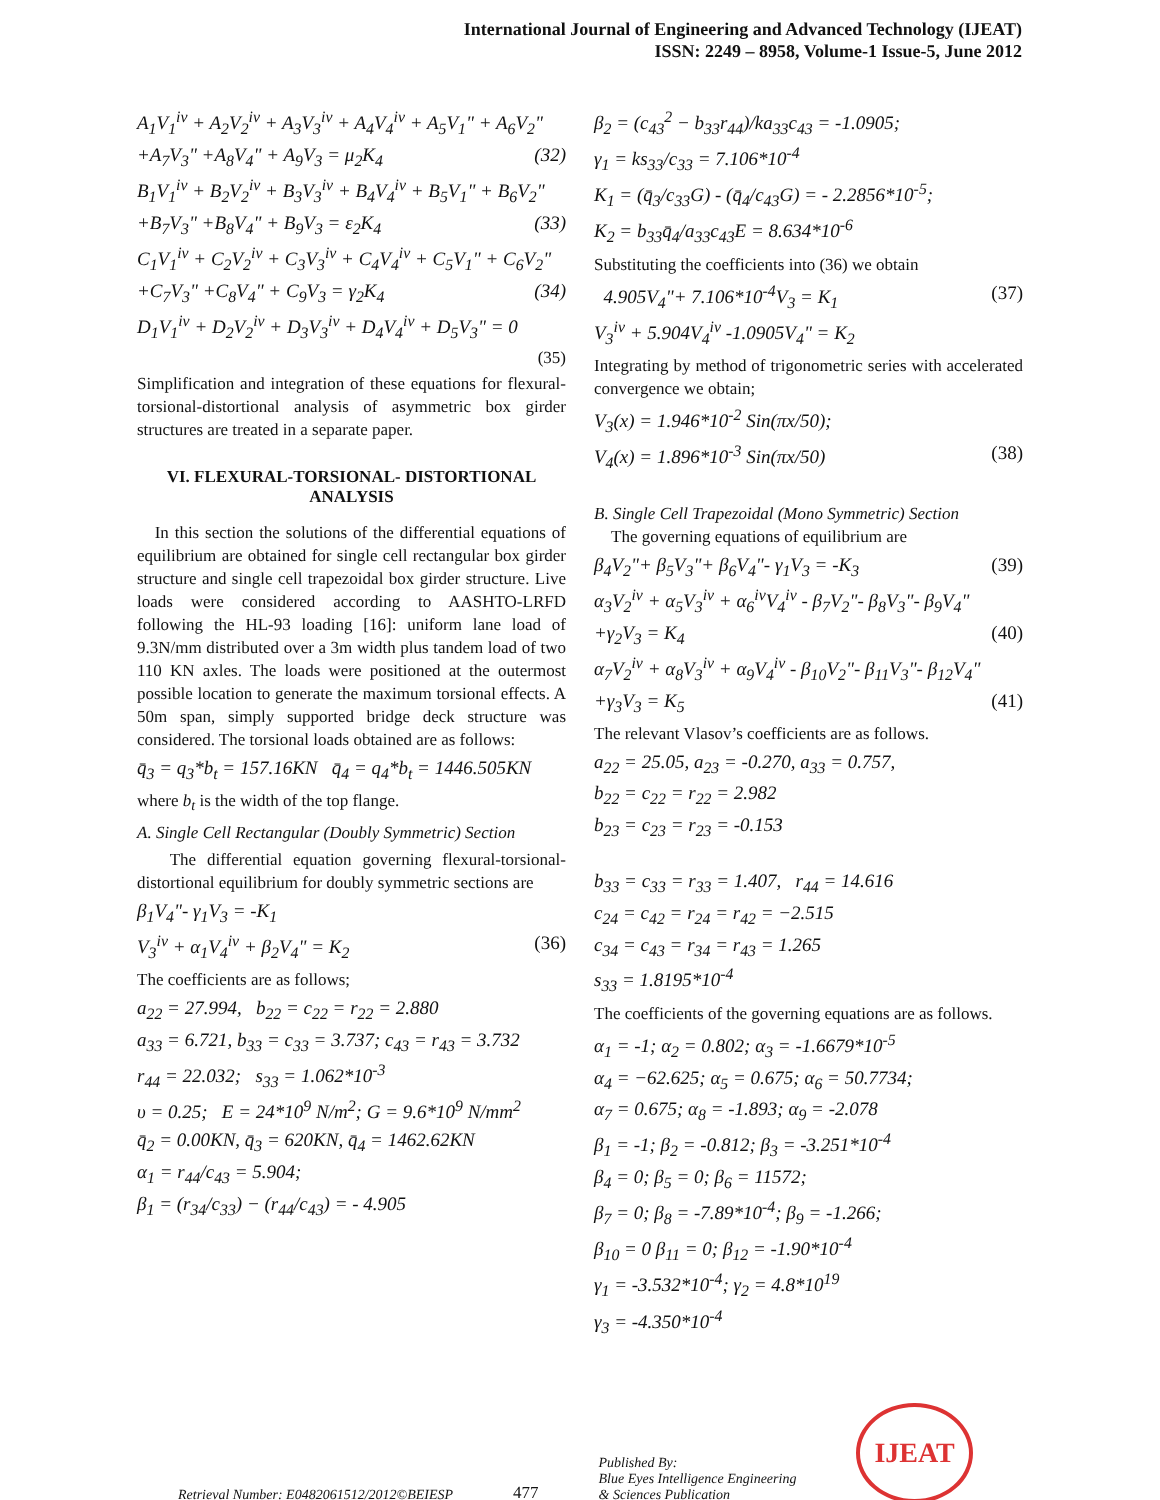International Journal of Engineering and Advanced Technology (IJEAT)
ISSN: 2249 – 8958, Volume-1 Issue-5, June 2012
A<sub>1</sub>V<sub>1</sub><sup>iv</sup> + A<sub>2</sub>V<sub>2</sub><sup>iv</sup> + A<sub>3</sub>V<sub>3</sub><sup>iv</sup> + A<sub>4</sub>V<sub>4</sub><sup>iv</sup> + A<sub>5</sub>V<sub>1</sub>" + A<sub>6</sub>V<sub>2</sub>"
+A<sub>7</sub>V<sub>3</sub>" +A<sub>8</sub>V<sub>4</sub>" + A<sub>9</sub>V<sub>3</sub> = μ<sub>2</sub>K<sub>4</sub> (32)
B<sub>1</sub>V<sub>1</sub><sup>iv</sup> + B<sub>2</sub>V<sub>2</sub><sup>iv</sup> + B<sub>3</sub>V<sub>3</sub><sup>iv</sup> + B<sub>4</sub>V<sub>4</sub><sup>iv</sup> + B<sub>5</sub>V<sub>1</sub>" + B<sub>6</sub>V<sub>2</sub>"
+B<sub>7</sub>V<sub>3</sub>" +B<sub>8</sub>V<sub>4</sub>" + B<sub>9</sub>V<sub>3</sub> = ε<sub>2</sub>K<sub>4</sub> (33)
C<sub>1</sub>V<sub>1</sub><sup>iv</sup> + C<sub>2</sub>V<sub>2</sub><sup>iv</sup> + C<sub>3</sub>V<sub>3</sub><sup>iv</sup> + C<sub>4</sub>V<sub>4</sub><sup>iv</sup> + C<sub>5</sub>V<sub>1</sub>" + C<sub>6</sub>V<sub>2</sub>"
+C<sub>7</sub>V<sub>3</sub>" +C<sub>8</sub>V<sub>4</sub>" + C<sub>9</sub>V<sub>3</sub> = γ<sub>2</sub>K<sub>4</sub> (34)
D<sub>1</sub>V<sub>1</sub><sup>iv</sup> + D<sub>2</sub>V<sub>2</sub><sup>iv</sup> + D<sub>3</sub>V<sub>3</sub><sup>iv</sup> + D<sub>4</sub>V<sub>4</sub><sup>iv</sup> + D<sub>5</sub>V<sub>3</sub>" = 0
(35)
Simplification and integration of these equations for flexural-torsional-distortional analysis of asymmetric box girder structures are treated in a separate paper.
VI. FLEXURAL-TORSIONAL- DISTORTIONAL ANALYSIS
In this section the solutions of the differential equations of equilibrium are obtained for single cell rectangular box girder structure and single cell trapezoidal box girder structure. Live loads were considered according to AASHTO-LRFD following the HL-93 loading [16]: uniform lane load of 9.3N/mm distributed over a 3m width plus tandem load of two 110 KN axles. The loads were positioned at the outermost possible location to generate the maximum torsional effects. A 50m span, simply supported bridge deck structure was considered. The torsional loads obtained are as follows:
q̄<sub>3</sub> = q<sub>3</sub>*b<sub>t</sub> = 157.16KN q̄<sub>4</sub> = q<sub>4</sub>*b<sub>t</sub> = 1446.505KN
where b<sub>t</sub> is the width of the top flange.
A. Single Cell Rectangular (Doubly Symmetric) Section
The differential equation governing flexural-torsional-distortional equilibrium for doubly symmetric sections are
β<sub>1</sub>V<sub>4</sub>"- γ<sub>1</sub>V<sub>3</sub> = -K<sub>1</sub>
V<sub>3</sub><sup>iv</sup> + α<sub>1</sub>V<sub>4</sub><sup>iv</sup> + β<sub>2</sub>V<sub>4</sub>" = K<sub>2</sub> (36)
The coefficients are as follows;
a<sub>22</sub> = 27.994, b<sub>22</sub> = c<sub>22</sub> = r<sub>22</sub> = 2.880
a<sub>33</sub> = 6.721, b<sub>33</sub> = c<sub>33</sub> = 3.737; c<sub>43</sub> = r<sub>43</sub> = 3.732
r<sub>44</sub> = 22.032; s<sub>33</sub> = 1.062*10<sup>-3</sup>
υ = 0.25; E = 24*10<sup>9</sup> N/m<sup>2</sup>; G = 9.6*10<sup>9</sup> N/mm<sup>2</sup>
q̄<sub>2</sub> = 0.00KN, q̄<sub>3</sub> = 620KN, q̄<sub>4</sub> = 1462.62KN
α<sub>1</sub> = r<sub>44</sub>/c<sub>43</sub> = 5.904;
β<sub>1</sub> = (r<sub>34</sub>/c<sub>33</sub>) − (r<sub>44</sub>/c<sub>43</sub>) = - 4.905
β<sub>2</sub> = (c<sub>43</sub><sup>2</sup> − b<sub>33</sub>r<sub>44</sub>)/ka<sub>33</sub>c<sub>43</sub> = -1.0905;
γ<sub>1</sub> = ks<sub>33</sub>/c<sub>33</sub> = 7.106*10<sup>-4</sup>
K<sub>1</sub> = (q̄<sub>3</sub>/c<sub>33</sub>G) - (q̄<sub>4</sub>/c<sub>43</sub>G) = - 2.2856*10<sup>-5</sup>;
K<sub>2</sub> = b<sub>33</sub>q̄<sub>4</sub>/a<sub>33</sub>c<sub>43</sub>E = 8.634*10<sup>-6</sup>
Substituting the coefficients into (36) we obtain
4.905V<sub>4</sub>"+ 7.106*10<sup>-4</sup>V<sub>3</sub> = K<sub>1</sub> (37)
V<sub>3</sub><sup>iv</sup> + 5.904V<sub>4</sub><sup>iv</sup> -1.0905V<sub>4</sub>" = K<sub>2</sub>
Integrating by method of trigonometric series with accelerated convergence we obtain;
V<sub>3</sub>(x) = 1.946*10<sup>-2</sup> Sin(πx/50);
V<sub>4</sub>(x) = 1.896*10<sup>-3</sup> Sin(πx/50) (38)
B. Single Cell Trapezoidal (Mono Symmetric) Section
The governing equations of equilibrium are
β<sub>4</sub>V<sub>2</sub>"+ β<sub>5</sub>V<sub>3</sub>"+ β<sub>6</sub>V<sub>4</sub>"- γ<sub>1</sub>V<sub>3</sub> = -K<sub>3</sub> (39)
α<sub>3</sub>V<sub>2</sub><sup>iv</sup> + α<sub>5</sub>V<sub>3</sub><sup>iv</sup> + α<sub>6</sub><sup>iv</sup>V<sub>4</sub><sup>iv</sup> - β<sub>7</sub>V<sub>2</sub>"- β<sub>8</sub>V<sub>3</sub>"- β<sub>9</sub>V<sub>4</sub>"
+γ<sub>2</sub>V<sub>3</sub> = K<sub>4</sub> (40)
α<sub>7</sub>V<sub>2</sub><sup>iv</sup> + α<sub>8</sub>V<sub>3</sub><sup>iv</sup> + α<sub>9</sub>V<sub>4</sub><sup>iv</sup> - β<sub>10</sub>V<sub>2</sub>"- β<sub>11</sub>V<sub>3</sub>"- β<sub>12</sub>V<sub>4</sub>"
+γ<sub>3</sub>V<sub>3</sub> = K<sub>5</sub> (41)
The relevant Vlasov’s coefficients are as follows.
a<sub>22</sub> = 25.05, a<sub>23</sub> = -0.270, a<sub>33</sub> = 0.757,
b<sub>22</sub> = c<sub>22</sub> = r<sub>22</sub> = 2.982
b<sub>23</sub> = c<sub>23</sub> = r<sub>23</sub> = -0.153
b<sub>33</sub> = c<sub>33</sub> = r<sub>33</sub> = 1.407, r<sub>44</sub> = 14.616
c<sub>24</sub> = c<sub>42</sub> = r<sub>24</sub> = r<sub>42</sub> = −2.515
c<sub>34</sub> = c<sub>43</sub> = r<sub>34</sub> = r<sub>43</sub> = 1.265
s<sub>33</sub> = 1.8195*10<sup>-4</sup>
The coefficients of the governing equations are as follows.
α<sub>1</sub> = -1; α<sub>2</sub> = 0.802; α<sub>3</sub> = -1.6679*10<sup>-5</sup>
α<sub>4</sub> = −62.625; α<sub>5</sub> = 0.675; α<sub>6</sub> = 50.7734;
α<sub>7</sub> = 0.675; α<sub>8</sub> = -1.893; α<sub>9</sub> = -2.078
β<sub>1</sub> = -1; β<sub>2</sub> = -0.812; β<sub>3</sub> = -3.251*10<sup>-4</sup>
β<sub>4</sub> = 0; β<sub>5</sub> = 0; β<sub>6</sub> = 11572;
β<sub>7</sub> = 0; β<sub>8</sub> = -7.89*10<sup>-4</sup>; β<sub>9</sub> = -1.266;
β<sub>10</sub> = 0 β<sub>11</sub> = 0; β<sub>12</sub> = -1.90*10<sup>-4</sup>
γ<sub>1</sub> = -3.532*10<sup>-4</sup>; γ<sub>2</sub> = 4.8*10<sup>19</sup>
γ<sub>3</sub> = -4.350*10<sup>-4</sup>
Retrieval Number: E0482061512/2012©BEIESP 477 Published By:
Blue Eyes Intelligence Engineering
& Sciences Publication IJEAT